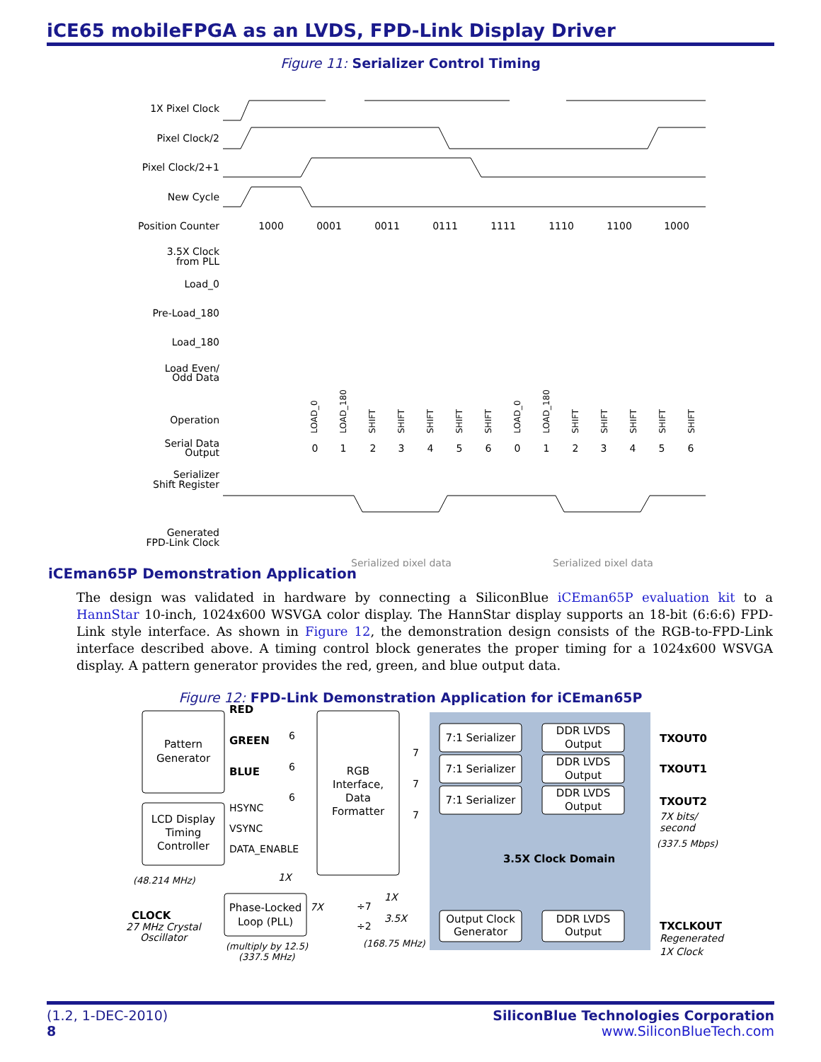iCE65 mobileFPGA as an LVDS, FPD-Link Display Driver
Figure 11: Serializer Control Timing
1X Pixel Clock
Pixel Clock/2
Pixel Clock/2+1
New Cycle
Position Counter
3.5X Clock
from PLL
Load_0
Pre-Load_180
Load_180
Load Even/
Odd Data
Operation
Serial Data
Output
Serializer
Shift Register
Generated
FPD-Link Clock
1000
0001
0011
0111
1111
1110
1100
1000
Serialized pixel data
Serialized pixel data
0
1
2
3
4
5
6
0
1
2
3
4
5
6
LOAD_0
LOAD_180
SHIFT
SHIFT
SHIFT
SHIFT
SHIFT
LOAD_0
LOAD_180
SHIFT
SHIFT
SHIFT
SHIFT
SHIFT
iCEman65P Demonstration Application
The design was validated in hardware by connecting a SiliconBlue iCEman65P evaluation kit to a HannStar 10-inch, 1024x600 WSVGA color display. The HannStar display supports an 18-bit (6:6:6) FPD-Link style interface. As shown in Figure 12, the demonstration design consists of the RGB-to-FPD-Link interface described above. A timing control block generates the proper timing for a 1024x600 WSVGA display. A pattern generator provides the red, green, and blue output data.
Figure 12: FPD-Link Demonstration Application for iCEman65P
Pattern
Generator
LCD Display
Timing
Controller
RGB
Interface,
Data
Formatter
7:1 Serializer
7:1 Serializer
7:1 Serializer
DDR LVDS
Output
DDR LVDS
Output
DDR LVDS
Output
Phase-Locked
Loop (PLL)
Output Clock
Generator
DDR LVDS
Output
3.5X Clock Domain
RED
GREEN
BLUE
TXOUT0
TXOUT1
TXOUT2
TXCLKOUT
CLOCK
HSYNC
VSYNC
DATA_ENABLE
6
6
6
7
7
7
÷7
÷2
7X bits/
second
(337.5 Mbps)
(48.214 MHz)
1X
7X
1X
3.5X
(168.75 MHz)
27 MHz Crystal
Oscillator
(multiply by 12.5)
(337.5 MHz)
Regenerated
1X Clock
(1.2, 1-DEC-2010)
8
SiliconBlue Technologies Corporation
www.SiliconBlueTech.com